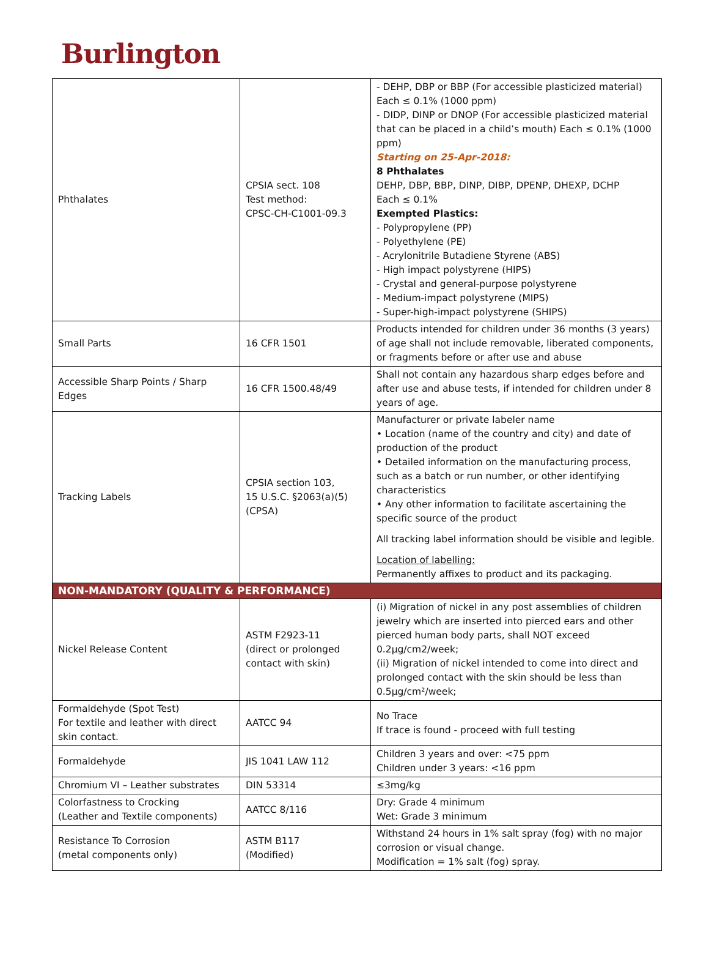Burlington
| Phthalates | CPSIA sect. 108 Test method: CPSC-CH-C1001-09.3 | - DEHP, DBP or BBP (For accessible plasticized material) Each ≤ 0.1% (1000 ppm) - DIDP, DINP or DNOP (For accessible plasticized material that can be placed in a child’s mouth) Each ≤ 0.1% (1000 ppm) Starting on 25-Apr-2018: 8 Phthalates DEHP, DBP, BBP, DINP, DIBP, DPENP, DHEXP, DCHP Each ≤ 0.1% Exempted Plastics: - Polypropylene (PP) - Polyethylene (PE) - Acrylonitrile Butadiene Styrene (ABS) - High impact polystyrene (HIPS) - Crystal and general-purpose polystyrene - Medium-impact polystyrene (MIPS) - Super-high-impact polystyrene (SHIPS) |
| Small Parts | 16 CFR 1501 | Products intended for children under 36 months (3 years) of age shall not include removable, liberated components, or fragments before or after use and abuse |
| Accessible Sharp Points / Sharp Edges | 16 CFR 1500.48/49 | Shall not contain any hazardous sharp edges before and after use and abuse tests, if intended for children under 8 years of age. |
| Tracking Labels | CPSIA section 103, 15 U.S.C. §2063(a)(5) (CPSA) | Manufacturer or private labeler name • Location (name of the country and city) and date of production of the product • Detailed information on the manufacturing process, such as a batch or run number, or other identifying characteristics • Any other information to facilitate ascertaining the specific source of the product All tracking label information should be visible and legible. Location of labelling: Permanently affixes to product and its packaging. |
| NON-MANDATORY (QUALITY & PERFORMANCE) | | |
| Nickel Release Content | ASTM F2923-11 (direct or prolonged contact with skin) | (i) Migration of nickel in any post assemblies of children jewelry which are inserted into pierced ears and other pierced human body parts, shall NOT exceed 0.2µg/cm2/week; (ii) Migration of nickel intended to come into direct and prolonged contact with the skin should be less than 0.5µg/cm²/week; |
| Formaldehyde (Spot Test) For textile and leather with direct skin contact. | AATCC 94 | No Trace If trace is found - proceed with full testing |
| Formaldehyde | JIS 1041 LAW 112 | Children 3 years and over: <75 ppm Children under 3 years: <16 ppm |
| Chromium VI – Leather substrates | DIN 53314 | ≤3mg/kg |
| Colorfastness to Crocking (Leather and Textile components) | AATCC 8/116 | Dry: Grade 4 minimum Wet: Grade 3 minimum |
| Resistance To Corrosion (metal components only) | ASTM B117 (Modified) | Withstand 24 hours in 1% salt spray (fog) with no major corrosion or visual change. Modification = 1% salt (fog) spray. |